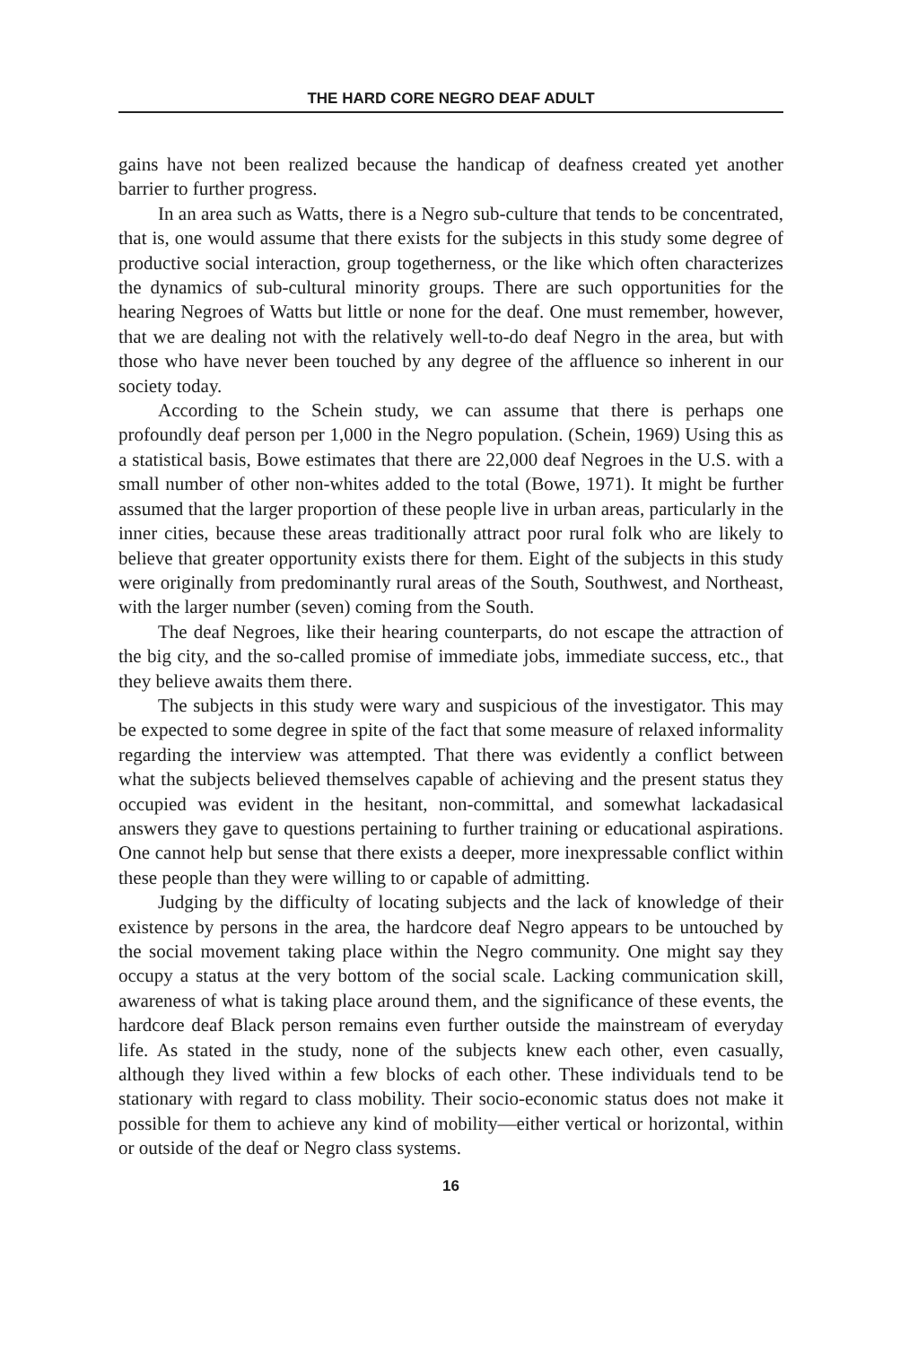THE HARD CORE NEGRO DEAF ADULT
gains have not been realized because the handicap of deafness created yet another barrier to further progress.
In an area such as Watts, there is a Negro sub-culture that tends to be concentrated, that is, one would assume that there exists for the subjects in this study some degree of productive social interaction, group togetherness, or the like which often characterizes the dynamics of sub-cultural minority groups. There are such opportunities for the hearing Negroes of Watts but little or none for the deaf. One must remember, however, that we are dealing not with the relatively well-to-do deaf Negro in the area, but with those who have never been touched by any degree of the affluence so inherent in our society today.
According to the Schein study, we can assume that there is perhaps one profoundly deaf person per 1,000 in the Negro population. (Schein, 1969) Using this as a statistical basis, Bowe estimates that there are 22,000 deaf Negroes in the U.S. with a small number of other non-whites added to the total (Bowe, 1971). It might be further assumed that the larger proportion of these people live in urban areas, particularly in the inner cities, because these areas traditionally attract poor rural folk who are likely to believe that greater opportunity exists there for them. Eight of the subjects in this study were originally from predominantly rural areas of the South, Southwest, and Northeast, with the larger number (seven) coming from the South.
The deaf Negroes, like their hearing counterparts, do not escape the attraction of the big city, and the so-called promise of immediate jobs, immediate success, etc., that they believe awaits them there.
The subjects in this study were wary and suspicious of the investigator. This may be expected to some degree in spite of the fact that some measure of relaxed informality regarding the interview was attempted. That there was evidently a conflict between what the subjects believed themselves capable of achieving and the present status they occupied was evident in the hesitant, non-committal, and somewhat lackadasical answers they gave to questions pertaining to further training or educational aspirations. One cannot help but sense that there exists a deeper, more inexpressable conflict within these people than they were willing to or capable of admitting.
Judging by the difficulty of locating subjects and the lack of knowledge of their existence by persons in the area, the hardcore deaf Negro appears to be untouched by the social movement taking place within the Negro community. One might say they occupy a status at the very bottom of the social scale. Lacking communication skill, awareness of what is taking place around them, and the significance of these events, the hardcore deaf Black person remains even further outside the mainstream of everyday life. As stated in the study, none of the subjects knew each other, even casually, although they lived within a few blocks of each other. These individuals tend to be stationary with regard to class mobility. Their socio-economic status does not make it possible for them to achieve any kind of mobility—either vertical or horizontal, within or outside of the deaf or Negro class systems.
16